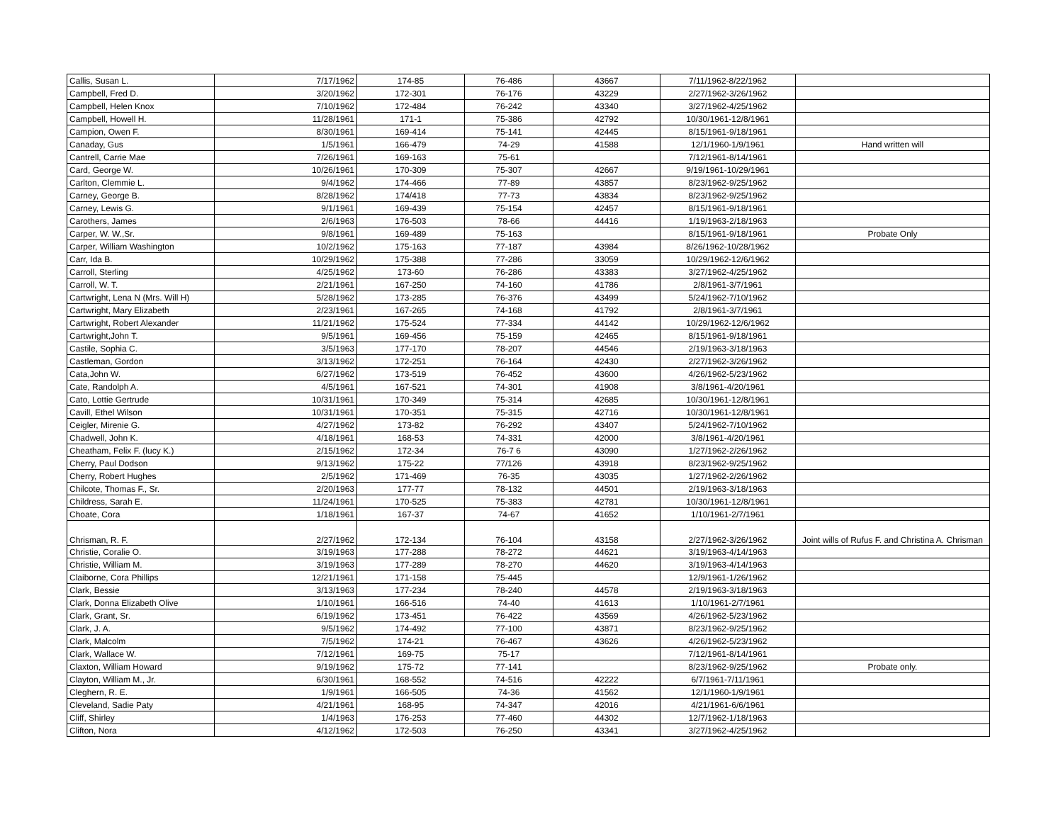| Callis, Susan L. | 7/17/1962 | 174-85 | 76-486 | 43667 | 7/11/1962-8/22/1962 | |
| Campbell, Fred D. | 3/20/1962 | 172-301 | 76-176 | 43229 | 2/27/1962-3/26/1962 | |
| Campbell, Helen Knox | 7/10/1962 | 172-484 | 76-242 | 43340 | 3/27/1962-4/25/1962 | |
| Campbell, Howell H. | 11/28/1961 | 171-1 | 75-386 | 42792 | 10/30/1961-12/8/1961 | |
| Campion, Owen F. | 8/30/1961 | 169-414 | 75-141 | 42445 | 8/15/1961-9/18/1961 | |
| Canaday, Gus | 1/5/1961 | 166-479 | 74-29 | 41588 | 12/1/1960-1/9/1961 | Hand written will |
| Cantrell, Carrie Mae | 7/26/1961 | 169-163 | 75-61 | | 7/12/1961-8/14/1961 | |
| Card, George W. | 10/26/1961 | 170-309 | 75-307 | 42667 | 9/19/1961-10/29/1961 | |
| Carlton, Clemmie L. | 9/4/1962 | 174-466 | 77-89 | 43857 | 8/23/1962-9/25/1962 | |
| Carney, George B. | 8/28/1962 | 174/418 | 77-73 | 43834 | 8/23/1962-9/25/1962 | |
| Carney, Lewis G. | 9/1/1961 | 169-439 | 75-154 | 42457 | 8/15/1961-9/18/1961 | |
| Carothers, James | 2/6/1963 | 176-503 | 78-66 | 44416 | 1/19/1963-2/18/1963 | |
| Carper, W. W.,Sr. | 9/8/1961 | 169-489 | 75-163 | | 8/15/1961-9/18/1961 | Probate Only |
| Carper, William Washington | 10/2/1962 | 175-163 | 77-187 | 43984 | 8/26/1962-10/28/1962 | |
| Carr, Ida B. | 10/29/1962 | 175-388 | 77-286 | 33059 | 10/29/1962-12/6/1962 | |
| Carroll, Sterling | 4/25/1962 | 173-60 | 76-286 | 43383 | 3/27/1962-4/25/1962 | |
| Carroll, W. T. | 2/21/1961 | 167-250 | 74-160 | 41786 | 2/8/1961-3/7/1961 | |
| Cartwright, Lena N (Mrs. Will H) | 5/28/1962 | 173-285 | 76-376 | 43499 | 5/24/1962-7/10/1962 | |
| Cartwright, Mary Elizabeth | 2/23/1961 | 167-265 | 74-168 | 41792 | 2/8/1961-3/7/1961 | |
| Cartwright, Robert Alexander | 11/21/1962 | 175-524 | 77-334 | 44142 | 10/29/1962-12/6/1962 | |
| Cartwright,John T. | 9/5/1961 | 169-456 | 75-159 | 42465 | 8/15/1961-9/18/1961 | |
| Castile, Sophia C. | 3/5/1963 | 177-170 | 78-207 | 44546 | 2/19/1963-3/18/1963 | |
| Castleman, Gordon | 3/13/1962 | 172-251 | 76-164 | 42430 | 2/27/1962-3/26/1962 | |
| Cata,John W. | 6/27/1962 | 173-519 | 76-452 | 43600 | 4/26/1962-5/23/1962 | |
| Cate, Randolph A. | 4/5/1961 | 167-521 | 74-301 | 41908 | 3/8/1961-4/20/1961 | |
| Cato, Lottie Gertrude | 10/31/1961 | 170-349 | 75-314 | 42685 | 10/30/1961-12/8/1961 | |
| Cavill, Ethel Wilson | 10/31/1961 | 170-351 | 75-315 | 42716 | 10/30/1961-12/8/1961 | |
| Ceigler, Mirenie G. | 4/27/1962 | 173-82 | 76-292 | 43407 | 5/24/1962-7/10/1962 | |
| Chadwell, John K. | 4/18/1961 | 168-53 | 74-331 | 42000 | 3/8/1961-4/20/1961 | |
| Cheatham, Felix F. (lucy K.) | 2/15/1962 | 172-34 | 76-7 6 | 43090 | 1/27/1962-2/26/1962 | |
| Cherry, Paul Dodson | 9/13/1962 | 175-22 | 77/126 | 43918 | 8/23/1962-9/25/1962 | |
| Cherry, Robert Hughes | 2/5/1962 | 171-469 | 76-35 | 43035 | 1/27/1962-2/26/1962 | |
| Chilcote, Thomas F., Sr. | 2/20/1963 | 177-77 | 78-132 | 44501 | 2/19/1963-3/18/1963 | |
| Childress, Sarah E. | 11/24/1961 | 170-525 | 75-383 | 42781 | 10/30/1961-12/8/1961 | |
| Choate, Cora | 1/18/1961 | 167-37 | 74-67 | 41652 | 1/10/1961-2/7/1961 | |
| Chrisman, R. F. | 2/27/1962 | 172-134 | 76-104 | 43158 | 2/27/1962-3/26/1962 | Joint wills of Rufus F. and Christina A. Chrisman |
| Christie, Coralie O. | 3/19/1963 | 177-288 | 78-272 | 44621 | 3/19/1963-4/14/1963 | |
| Christie, William M. | 3/19/1963 | 177-289 | 78-270 | 44620 | 3/19/1963-4/14/1963 | |
| Claiborne, Cora Phillips | 12/21/1961 | 171-158 | 75-445 | | 12/9/1961-1/26/1962 | |
| Clark, Bessie | 3/13/1963 | 177-234 | 78-240 | 44578 | 2/19/1963-3/18/1963 | |
| Clark, Donna Elizabeth Olive | 1/10/1961 | 166-516 | 74-40 | 41613 | 1/10/1961-2/7/1961 | |
| Clark, Grant, Sr. | 6/19/1962 | 173-451 | 76-422 | 43569 | 4/26/1962-5/23/1962 | |
| Clark, J. A. | 9/5/1962 | 174-492 | 77-100 | 43871 | 8/23/1962-9/25/1962 | |
| Clark, Malcolm | 7/5/1962 | 174-21 | 76-467 | 43626 | 4/26/1962-5/23/1962 | |
| Clark, Wallace W. | 7/12/1961 | 169-75 | 75-17 | | 7/12/1961-8/14/1961 | |
| Claxton, William Howard | 9/19/1962 | 175-72 | 77-141 | | 8/23/1962-9/25/1962 | Probate only. |
| Clayton, William M., Jr. | 6/30/1961 | 168-552 | 74-516 | 42222 | 6/7/1961-7/11/1961 | |
| Cleghern, R. E. | 1/9/1961 | 166-505 | 74-36 | 41562 | 12/1/1960-1/9/1961 | |
| Cleveland, Sadie Paty | 4/21/1961 | 168-95 | 74-347 | 42016 | 4/21/1961-6/6/1961 | |
| Cliff, Shirley | 1/4/1963 | 176-253 | 77-460 | 44302 | 12/7/1962-1/18/1963 | |
| Clifton, Nora | 4/12/1962 | 172-503 | 76-250 | 43341 | 3/27/1962-4/25/1962 | |